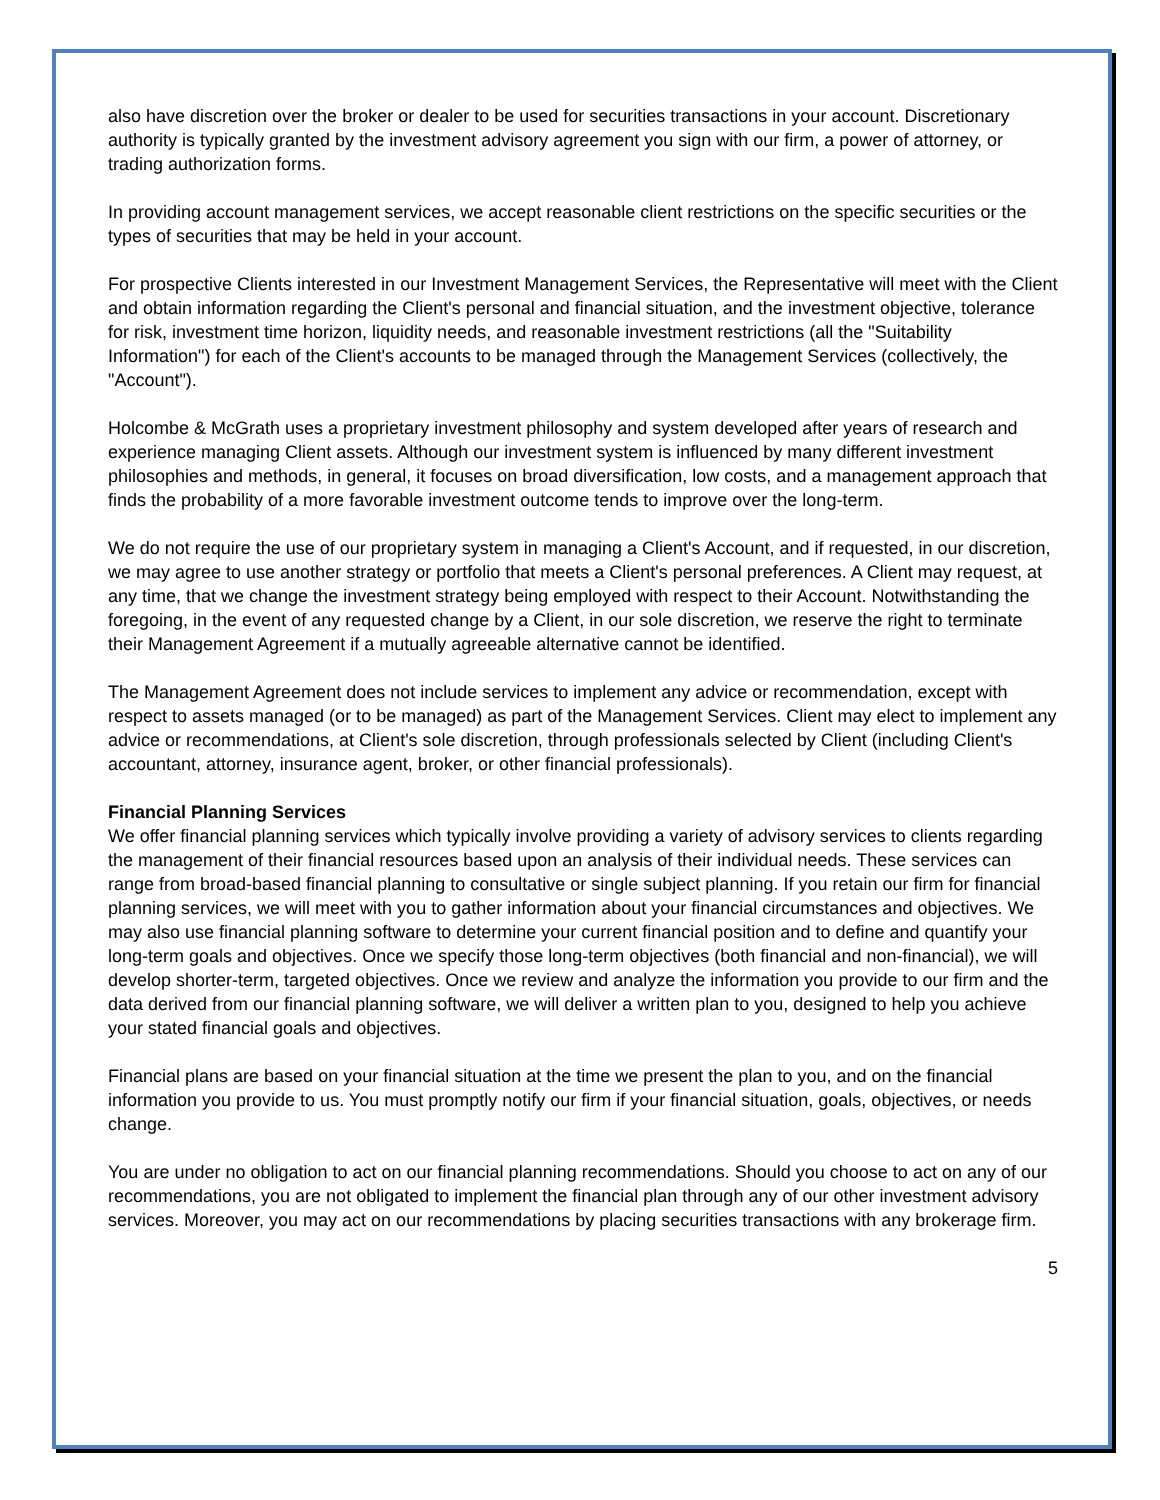also have discretion over the broker or dealer to be used for securities transactions in your account. Discretionary authority is typically granted by the investment advisory agreement you sign with our firm, a power of attorney, or trading authorization forms.
In providing account management services, we accept reasonable client restrictions on the specific securities or the types of securities that may be held in your account.
For prospective Clients interested in our Investment Management Services, the Representative will meet with the Client and obtain information regarding the Client's personal and financial situation, and the investment objective, tolerance for risk, investment time horizon, liquidity needs, and reasonable investment restrictions (all the "Suitability Information") for each of the Client's accounts to be managed through the Management Services (collectively, the "Account").
Holcombe & McGrath uses a proprietary investment philosophy and system developed after years of research and experience managing Client assets. Although our investment system is influenced by many different investment philosophies and methods, in general, it focuses on broad diversification, low costs, and a management approach that finds the probability of a more favorable investment outcome tends to improve over the long-term.
We do not require the use of our proprietary system in managing a Client's Account, and if requested, in our discretion, we may agree to use another strategy or portfolio that meets a Client's personal preferences. A Client may request, at any time, that we change the investment strategy being employed with respect to their Account. Notwithstanding the foregoing, in the event of any requested change by a Client, in our sole discretion, we reserve the right to terminate their Management Agreement if a mutually agreeable alternative cannot be identified.
The Management Agreement does not include services to implement any advice or recommendation, except with respect to assets managed (or to be managed) as part of the Management Services. Client may elect to implement any advice or recommendations, at Client's sole discretion, through professionals selected by Client (including Client's accountant, attorney, insurance agent, broker, or other financial professionals).
Financial Planning Services
We offer financial planning services which typically involve providing a variety of advisory services to clients regarding the management of their financial resources based upon an analysis of their individual needs. These services can range from broad-based financial planning to consultative or single subject planning. If you retain our firm for financial planning services, we will meet with you to gather information about your financial circumstances and objectives. We may also use financial planning software to determine your current financial position and to define and quantify your long-term goals and objectives. Once we specify those long-term objectives (both financial and non-financial), we will develop shorter-term, targeted objectives. Once we review and analyze the information you provide to our firm and the data derived from our financial planning software, we will deliver a written plan to you, designed to help you achieve your stated financial goals and objectives.
Financial plans are based on your financial situation at the time we present the plan to you, and on the financial information you provide to us. You must promptly notify our firm if your financial situation, goals, objectives, or needs change.
You are under no obligation to act on our financial planning recommendations. Should you choose to act on any of our recommendations, you are not obligated to implement the financial plan through any of our other investment advisory services. Moreover, you may act on our recommendations by placing securities transactions with any brokerage firm.
5